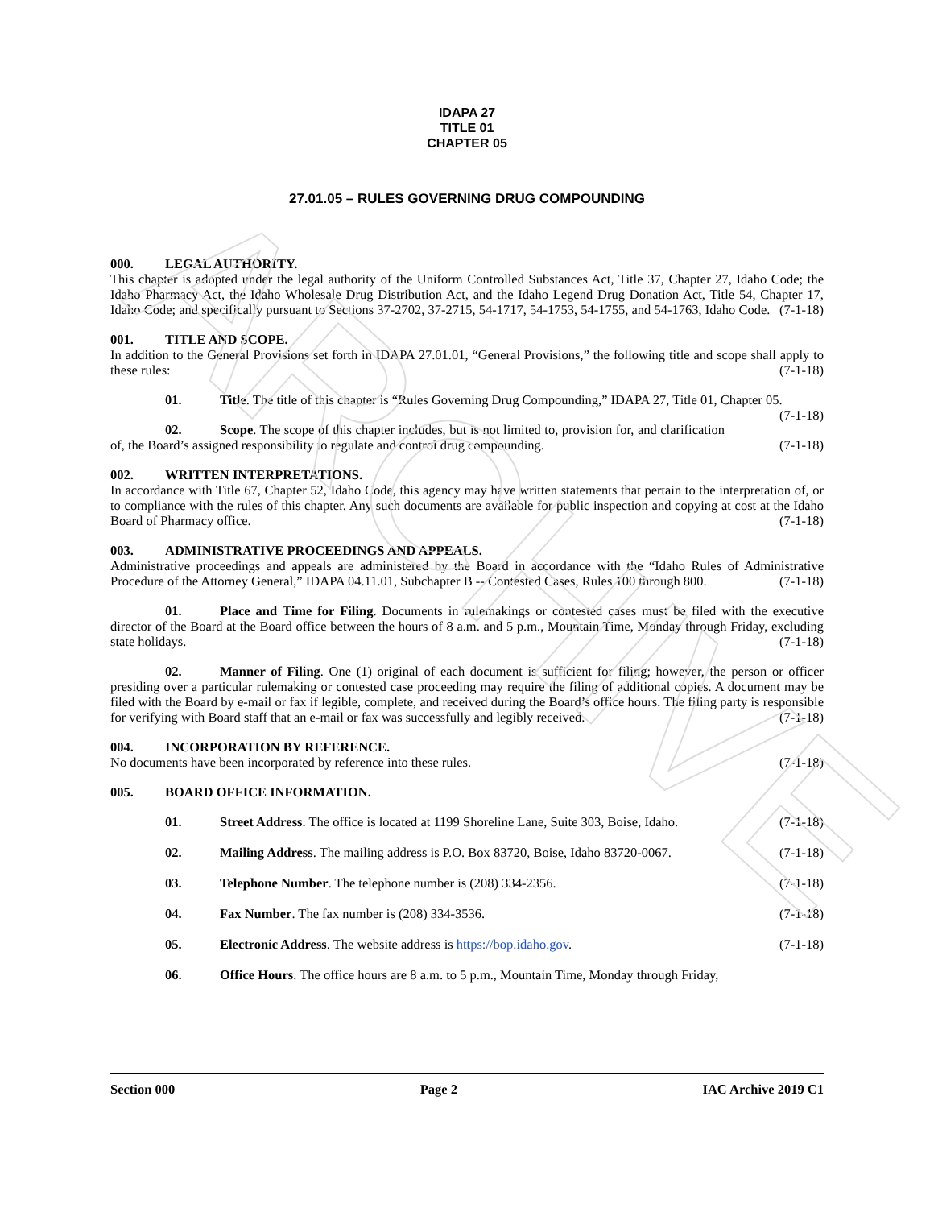ARCHIVE
IDAPA 27
TITLE 01
CHAPTER 05
27.01.05 – RULES GOVERNING DRUG COMPOUNDING
000. LEGAL AUTHORITY.
This chapter is adopted under the legal authority of the Uniform Controlled Substances Act, Title 37, Chapter 27, Idaho Code; the Idaho Pharmacy Act, the Idaho Wholesale Drug Distribution Act, and the Idaho Legend Drug Donation Act, Title 54, Chapter 17, Idaho Code; and specifically pursuant to Sections 37-2702, 37-2715, 54-1717, 54-1753, 54-1755, and 54-1763, Idaho Code. (7-1-18)
001. TITLE AND SCOPE.
In addition to the General Provisions set forth in IDAPA 27.01.01, “General Provisions,” the following title and scope shall apply to these rules: (7-1-18)
01. Title. The title of this chapter is “Rules Governing Drug Compounding,” IDAPA 27, Title 01, Chapter 05. (7-1-18)
02. Scope. The scope of this chapter includes, but is not limited to, provision for, and clarification of, the Board’s assigned responsibility to regulate and control drug compounding. (7-1-18)
002. WRITTEN INTERPRETATIONS.
In accordance with Title 67, Chapter 52, Idaho Code, this agency may have written statements that pertain to the interpretation of, or to compliance with the rules of this chapter. Any such documents are available for public inspection and copying at cost at the Idaho Board of Pharmacy office. (7-1-18)
003. ADMINISTRATIVE PROCEEDINGS AND APPEALS.
Administrative proceedings and appeals are administered by the Board in accordance with the “Idaho Rules of Administrative Procedure of the Attorney General,” IDAPA 04.11.01, Subchapter B -- Contested Cases, Rules 100 through 800. (7-1-18)
01. Place and Time for Filing. Documents in rulemakings or contested cases must be filed with the executive director of the Board at the Board office between the hours of 8 a.m. and 5 p.m., Mountain Time, Monday through Friday, excluding state holidays. (7-1-18)
02. Manner of Filing. One (1) original of each document is sufficient for filing; however, the person or officer presiding over a particular rulemaking or contested case proceeding may require the filing of additional copies. A document may be filed with the Board by e-mail or fax if legible, complete, and received during the Board’s office hours. The filing party is responsible for verifying with Board staff that an e-mail or fax was successfully and legibly received. (7-1-18)
004. INCORPORATION BY REFERENCE.
No documents have been incorporated by reference into these rules. (7-1-18)
005. BOARD OFFICE INFORMATION.
01. Street Address. The office is located at 1199 Shoreline Lane, Suite 303, Boise, Idaho. (7-1-18)
02. Mailing Address. The mailing address is P.O. Box 83720, Boise, Idaho 83720-0067. (7-1-18)
03. Telephone Number. The telephone number is (208) 334-2356. (7-1-18)
04. Fax Number. The fax number is (208) 334-3536. (7-1-18)
05. Electronic Address. The website address is https://bop.idaho.gov. (7-1-18)
06. Office Hours. The office hours are 8 a.m. to 5 p.m., Mountain Time, Monday through Friday,
Section 000 Page 2 IAC Archive 2019 C1